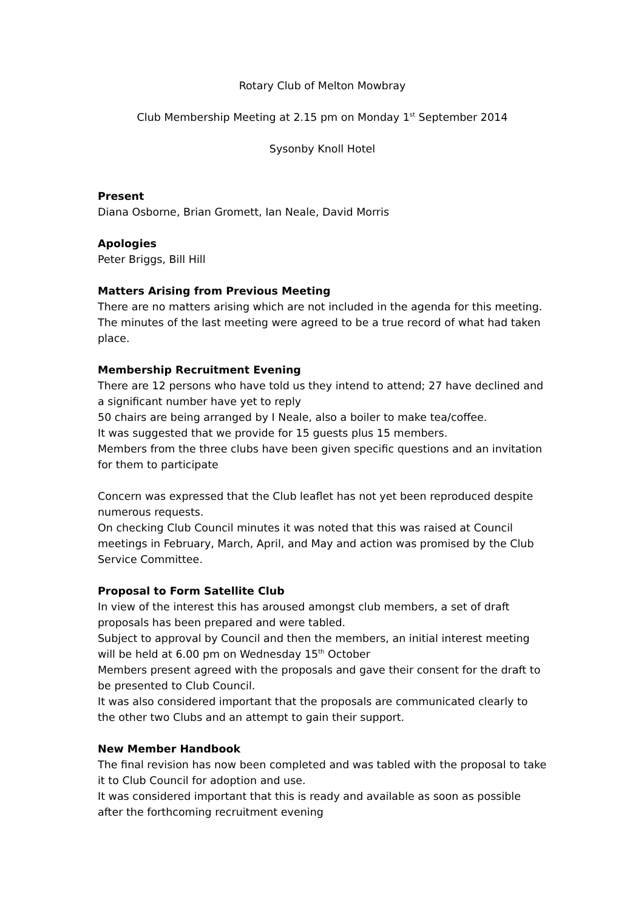Rotary Club of Melton Mowbray
Club Membership Meeting at 2.15 pm on Monday 1<sup>st</sup> September 2014
Sysonby Knoll Hotel
Present
Diana Osborne, Brian Gromett, Ian Neale, David Morris
Apologies
Peter Briggs, Bill Hill
Matters Arising from Previous Meeting
There are no matters arising which are not included in the agenda for this meeting. The minutes of the last meeting were agreed to be a true record of what had taken place.
Membership Recruitment Evening
There are 12 persons who have told us they intend to attend; 27 have declined and a significant number have yet to reply
50 chairs are being arranged by I Neale, also a boiler to make tea/coffee.
It was suggested that we provide for 15 guests plus 15 members.
Members from the three clubs have been given specific questions and an invitation for them to participate
Concern was expressed that the Club leaflet has not yet been reproduced despite numerous requests.
On checking Club Council minutes it was noted that this was raised at Council meetings in February, March, April, and May and action was promised by the Club Service Committee.
Proposal to Form Satellite Club
In view of the interest this has aroused amongst club members, a set of draft proposals has been prepared and were tabled.
Subject to approval by Council and then the members, an initial interest meeting will be held at 6.00 pm on Wednesday 15<sup>th</sup> October
Members present agreed with the proposals and gave their consent for the draft to be presented to Club Council.
It was also considered important that the proposals are communicated clearly to the other two Clubs and an attempt to gain their support.
New Member Handbook
The final revision has now been completed and was tabled with the proposal to take it to Club Council for adoption and use.
It was considered important that this is ready and available as soon as possible after the forthcoming recruitment evening